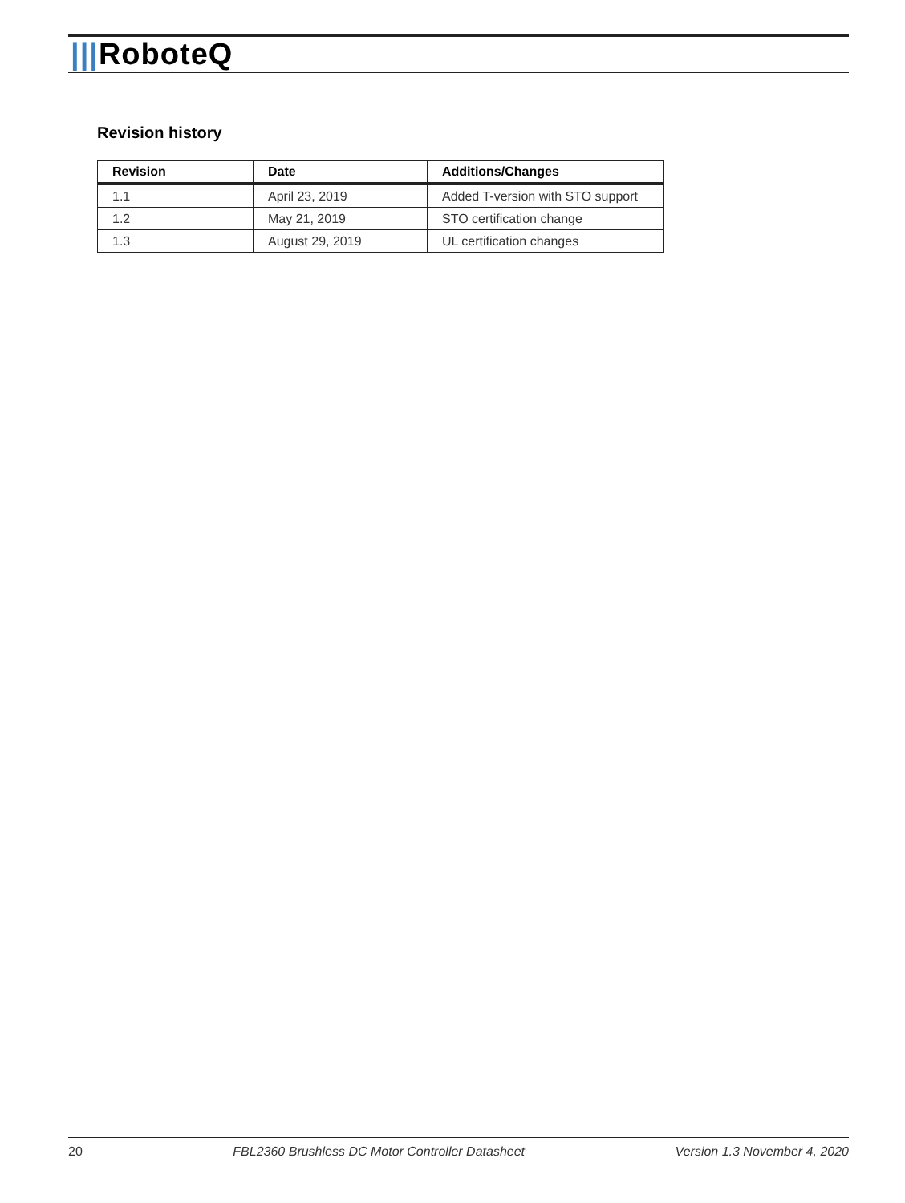|||RoboteQ
Revision history
| Revision | Date | Additions/Changes |
| --- | --- | --- |
| 1.1 | April 23, 2019 | Added T-version with STO support |
| 1.2 | May 21, 2019 | STO certification change |
| 1.3 | August 29, 2019 | UL certification changes |
20 FBL2360 Brushless DC Motor Controller Datasheet Version 1.3 November 4, 2020